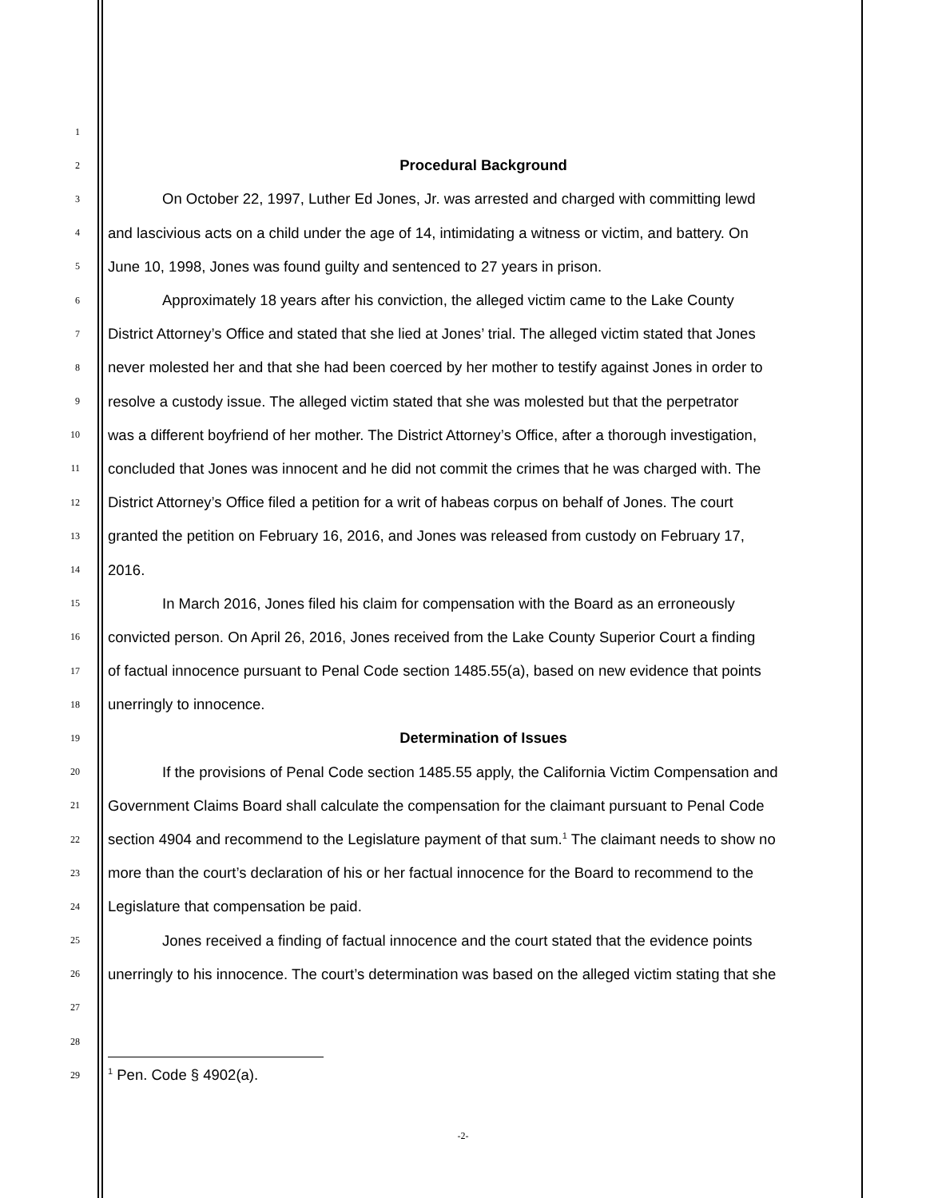1
2
Procedural Background
3
On October 22, 1997, Luther Ed Jones, Jr. was arrested and charged with committing lewd
4
and lascivious acts on a child under the age of 14, intimidating a witness or victim, and battery. On
5
June 10, 1998, Jones was found guilty and sentenced to 27 years in prison.
6
Approximately 18 years after his conviction, the alleged victim came to the Lake County
7
District Attorney’s Office and stated that she lied at Jones’ trial. The alleged victim stated that Jones
8
never molested her and that she had been coerced by her mother to testify against Jones in order to
9
resolve a custody issue. The alleged victim stated that she was molested but that the perpetrator
10
was a different boyfriend of her mother. The District Attorney’s Office, after a thorough investigation,
11
concluded that Jones was innocent and he did not commit the crimes that he was charged with. The
12
District Attorney’s Office filed a petition for a writ of habeas corpus on behalf of Jones. The court
13
granted the petition on February 16, 2016, and Jones was released from custody on February 17,
14
2016.
15
In March 2016, Jones filed his claim for compensation with the Board as an erroneously
16
convicted person. On April 26, 2016, Jones received from the Lake County Superior Court a finding
17
of factual innocence pursuant to Penal Code section 1485.55(a), based on new evidence that points
18
unerringly to innocence.
19
Determination of Issues
20
If the provisions of Penal Code section 1485.55 apply, the California Victim Compensation and
21
Government Claims Board shall calculate the compensation for the claimant pursuant to Penal Code
22
section 4904 and recommend to the Legislature payment of that sum.<sup>1</sup> The claimant needs to show no
23
more than the court’s declaration of his or her factual innocence for the Board to recommend to the
24
Legislature that compensation be paid.
25
Jones received a finding of factual innocence and the court stated that the evidence points
26
unerringly to his innocence. The court’s determination was based on the alleged victim stating that she
27
28
29 <sup>1</sup> Pen. Code § 4902(a).
-2-